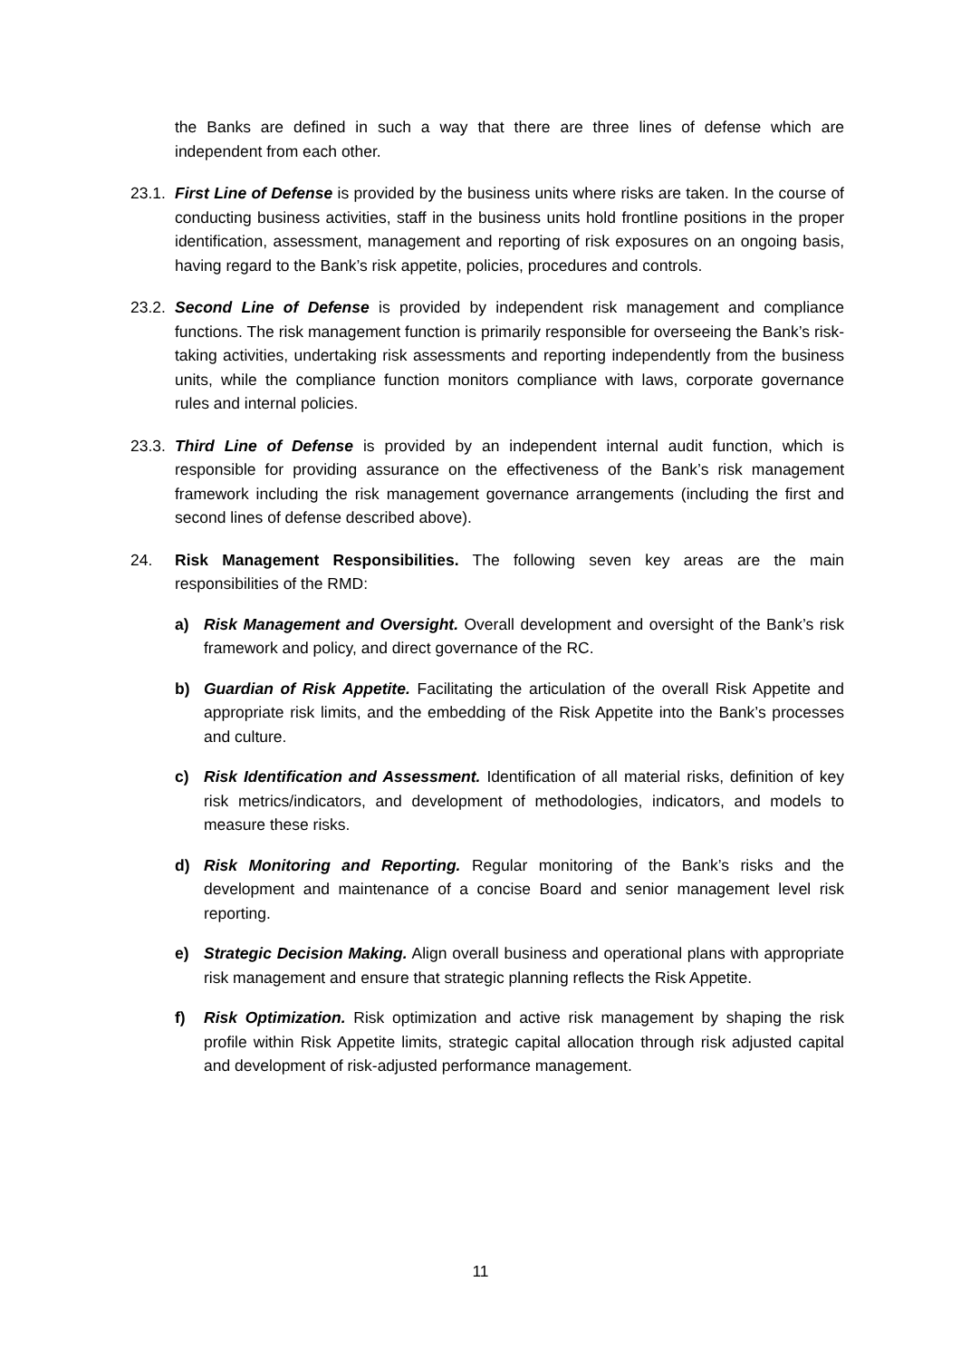the Banks are defined in such a way that there are three lines of defense which are independent from each other.
23.1.
First Line of Defense is provided by the business units where risks are taken. In the course of conducting business activities, staff in the business units hold frontline positions in the proper identification, assessment, management and reporting of risk exposures on an ongoing basis, having regard to the Bank’s risk appetite, policies, procedures and controls.
23.2.
Second Line of Defense is provided by independent risk management and compliance functions. The risk management function is primarily responsible for overseeing the Bank’s risk-taking activities, undertaking risk assessments and reporting independently from the business units, while the compliance function monitors compliance with laws, corporate governance rules and internal policies.
23.3.
Third Line of Defense is provided by an independent internal audit function, which is responsible for providing assurance on the effectiveness of the Bank’s risk management framework including the risk management governance arrangements (including the first and second lines of defense described above).
24. Risk Management Responsibilities. The following seven key areas are the main responsibilities of the RMD:
a) Risk Management and Oversight. Overall development and oversight of the Bank’s risk framework and policy, and direct governance of the RC.
b) Guardian of Risk Appetite. Facilitating the articulation of the overall Risk Appetite and appropriate risk limits, and the embedding of the Risk Appetite into the Bank’s processes and culture.
c) Risk Identification and Assessment. Identification of all material risks, definition of key risk metrics/indicators, and development of methodologies, indicators, and models to measure these risks.
d) Risk Monitoring and Reporting. Regular monitoring of the Bank’s risks and the development and maintenance of a concise Board and senior management level risk reporting.
e) Strategic Decision Making. Align overall business and operational plans with appropriate risk management and ensure that strategic planning reflects the Risk Appetite.
f) Risk Optimization. Risk optimization and active risk management by shaping the risk profile within Risk Appetite limits, strategic capital allocation through risk adjusted capital and development of risk-adjusted performance management.
11